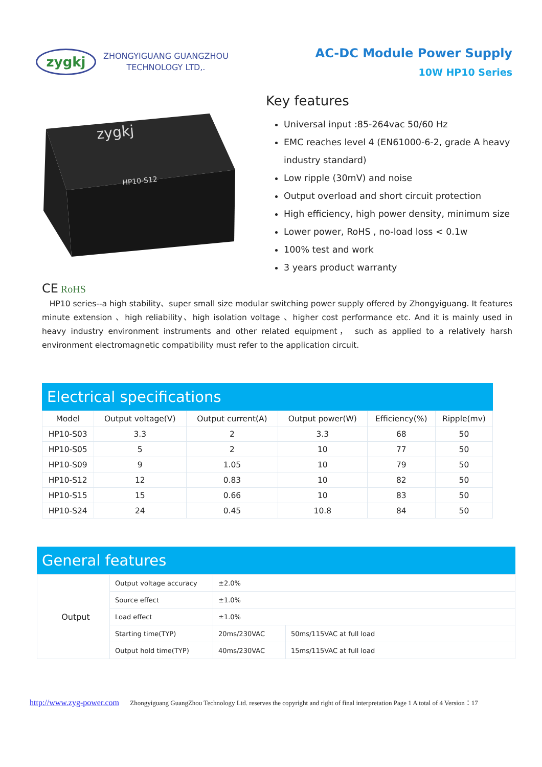zygkj
ZHONGYIGUANG GUANGZHOU
TECHNOLOGY LTD,.
AC-DC Module Power Supply
10W HP10 Series
zygkj
HP10-S12
Key features
Universal input :85-264vac 50/60 Hz
EMC reaches level 4 (EN61000-6-2, grade A heavy industry standard)
Low ripple (30mV) and noise
Output overload and short circuit protection
High efficiency, high power density, minimum size
Lower power, RoHS , no-load loss < 0.1w
100% test and work
3 years product warranty
CE RoHS
HP10 series--a high stability、super small size modular switching power supply offered by Zhongyiguang. It features minute extension 、high reliability、high isolation voltage 、higher cost performance etc. And it is mainly used in heavy industry environment instruments and other related equipment， such as applied to a relatively harsh environment electromagnetic compatibility must refer to the application circuit.
Electrical specifications
| Model | Output voltage(V) | Output current(A) | Output power(W) | Efficiency(%) | Ripple(mv) |
| --- | --- | --- | --- | --- | --- |
| HP10-S03 | 3.3 | 2 | 3.3 | 68 | 50 |
| HP10-S05 | 5 | 2 | 10 | 77 | 50 |
| HP10-S09 | 9 | 1.05 | 10 | 79 | 50 |
| HP10-S12 | 12 | 0.83 | 10 | 82 | 50 |
| HP10-S15 | 15 | 0.66 | 10 | 83 | 50 |
| HP10-S24 | 24 | 0.45 | 10.8 | 84 | 50 |
General features
| Output | Output voltage accuracy | ±2.0% | |
| | Source effect | ±1.0% | |
| | Load effect | ±1.0% | |
| | Starting time(TYP) | 20ms/230VAC | 50ms/115VAC at full load |
| | Output hold time(TYP) | 40ms/230VAC | 15ms/115VAC at full load |
http://www.zyg-power.com Zhongyiguang GuangZhou Technology Ltd. reserves the copyright and right of final interpretation Page 1 A total of 4 Version：17